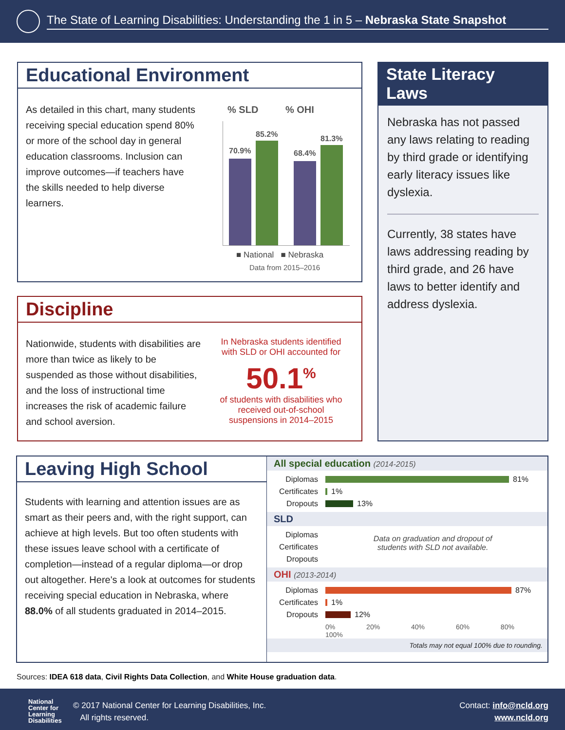The State of Learning Disabilities: Understanding the 1 in 5 – Nebraska State Snapshot
Educational Environment
As detailed in this chart, many students receiving special education spend 80% or more of the school day in general education classrooms. Inclusion can improve outcomes—if teachers have the skills needed to help diverse learners.
% SLD % OHI
70.9%
85.2%
68.4%
81.3%
■ National ■ Nebraska
Data from 2015–2016
Discipline
Nationwide, students with disabilities are more than twice as likely to be suspended as those without disabilities, and the loss of instructional time increases the risk of academic failure and school aversion.
In Nebraska students identified with SLD or OHI accounted for
50.1<sup>%</sup>
of students with disabilities who received out-of-school suspensions in 2014–2015
State Literacy Laws
Nebraska has not passed any laws relating to reading by third grade or identifying early literacy issues like dyslexia.
Currently, 38 states have laws addressing reading by third grade, and 26 have laws to better identify and address dyslexia.
Leaving High School
Students with learning and attention issues are as smart as their peers and, with the right support, can achieve at high levels. But too often students with these issues leave school with a certificate of completion—instead of a regular diploma—or drop out altogether. Here's a look at outcomes for students receiving special education in Nebraska, where 88.0% of all students graduated in 2014–2015.
All special education (2014-2015)
Diplomas 81%
Certificates 1%
Dropouts 13%
SLD
Diplomas
Certificates
Dropouts
Data on graduation and dropout of
students with SLD not available.
OHI (2013-2014)
Diplomas 87%
Certificates 1%
Dropouts 12%
0% 20% 40% 60% 80% 100%
Totals may not equal 100% due to rounding.
Sources: IDEA 618 data, Civil Rights Data Collection, and White House graduation data.
National
Center for
Learning
Disabilities
© 2017 National Center for Learning Disabilities, Inc.
All rights reserved.
Contact: info@ncld.org
www.ncld.org